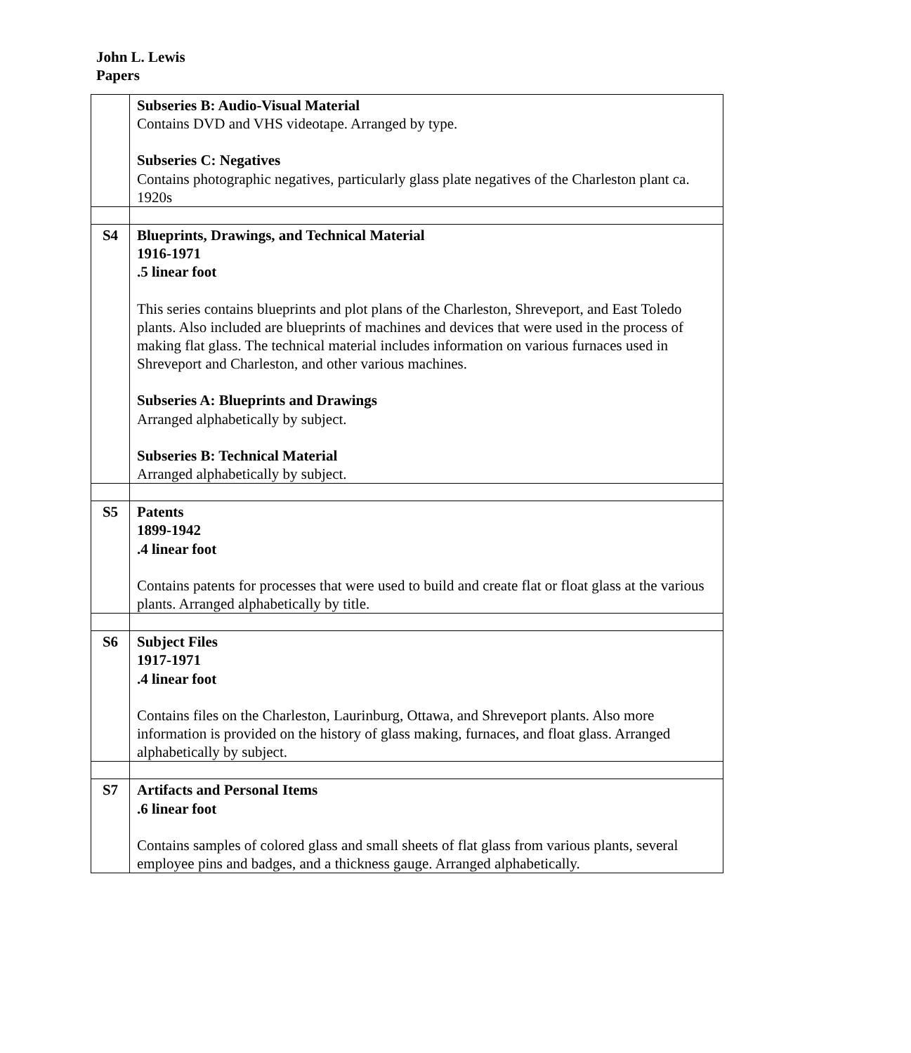John L. Lewis
Papers
| | Subseries B: Audio-Visual Material Contains DVD and VHS videotape. Arranged by type. Subseries C: Negatives Contains photographic negatives, particularly glass plate negatives of the Charleston plant ca. 1920s |
| S4 | Blueprints, Drawings, and Technical Material 1916-1971 .5 linear foot This series contains blueprints and plot plans of the Charleston, Shreveport, and East Toledo plants. Also included are blueprints of machines and devices that were used in the process of making flat glass. The technical material includes information on various furnaces used in Shreveport and Charleston, and other various machines. Subseries A: Blueprints and Drawings Arranged alphabetically by subject. Subseries B: Technical Material Arranged alphabetically by subject. |
| S5 | Patents 1899-1942 .4 linear foot Contains patents for processes that were used to build and create flat or float glass at the various plants. Arranged alphabetically by title. |
| S6 | Subject Files 1917-1971 .4 linear foot Contains files on the Charleston, Laurinburg, Ottawa, and Shreveport plants. Also more information is provided on the history of glass making, furnaces, and float glass. Arranged alphabetically by subject. |
| S7 | Artifacts and Personal Items .6 linear foot Contains samples of colored glass and small sheets of flat glass from various plants, several employee pins and badges, and a thickness gauge. Arranged alphabetically. |